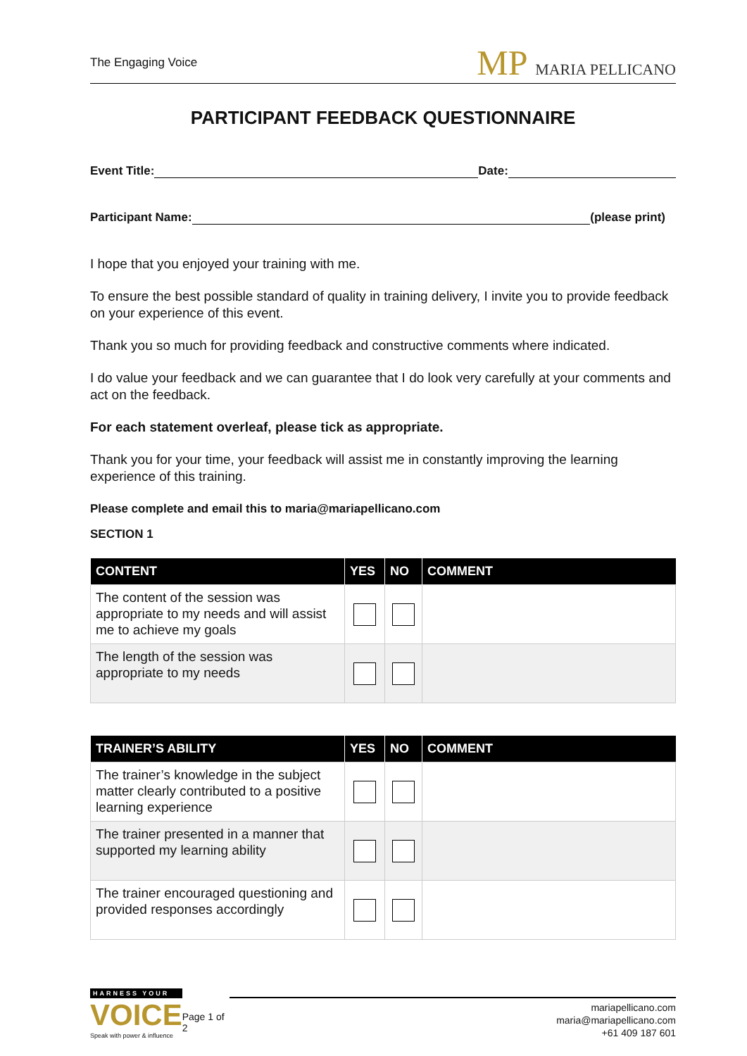The Engaging Voice
MP MARIA PELLICANO
PARTICIPANT FEEDBACK QUESTIONNAIRE
Event Title:
Date:
Participant Name:
(please print)
I hope that you enjoyed your training with me.
To ensure the best possible standard of quality in training delivery, I invite you to provide feedback on your experience of this event.
Thank you so much for providing feedback and constructive comments where indicated.
I do value your feedback and we can guarantee that I do look very carefully at your comments and act on the feedback.
For each statement overleaf, please tick as appropriate.
Thank you for your time, your feedback will assist me in constantly improving the learning experience of this training.
Please complete and email this to maria@mariapellicano.com
SECTION 1
| CONTENT | YES | NO | COMMENT |
| --- | --- | --- | --- |
| The content of the session was appropriate to my needs and will assist me to achieve my goals | | | |
| The length of the session was appropriate to my needs | | | |
| TRAINER’S ABILITY | YES | NO | COMMENT |
| --- | --- | --- | --- |
| The trainer’s knowledge in the subject matter clearly contributed to a positive learning experience | | | |
| The trainer presented in a manner that supported my learning ability | | | |
| The trainer encouraged questioning and provided responses accordingly | | | |
HARNESS YOUR
VOICE
Speak with power & influence
Page 1 of 2
mariapellicano.com
maria@mariapellicano.com
+61 409 187 601